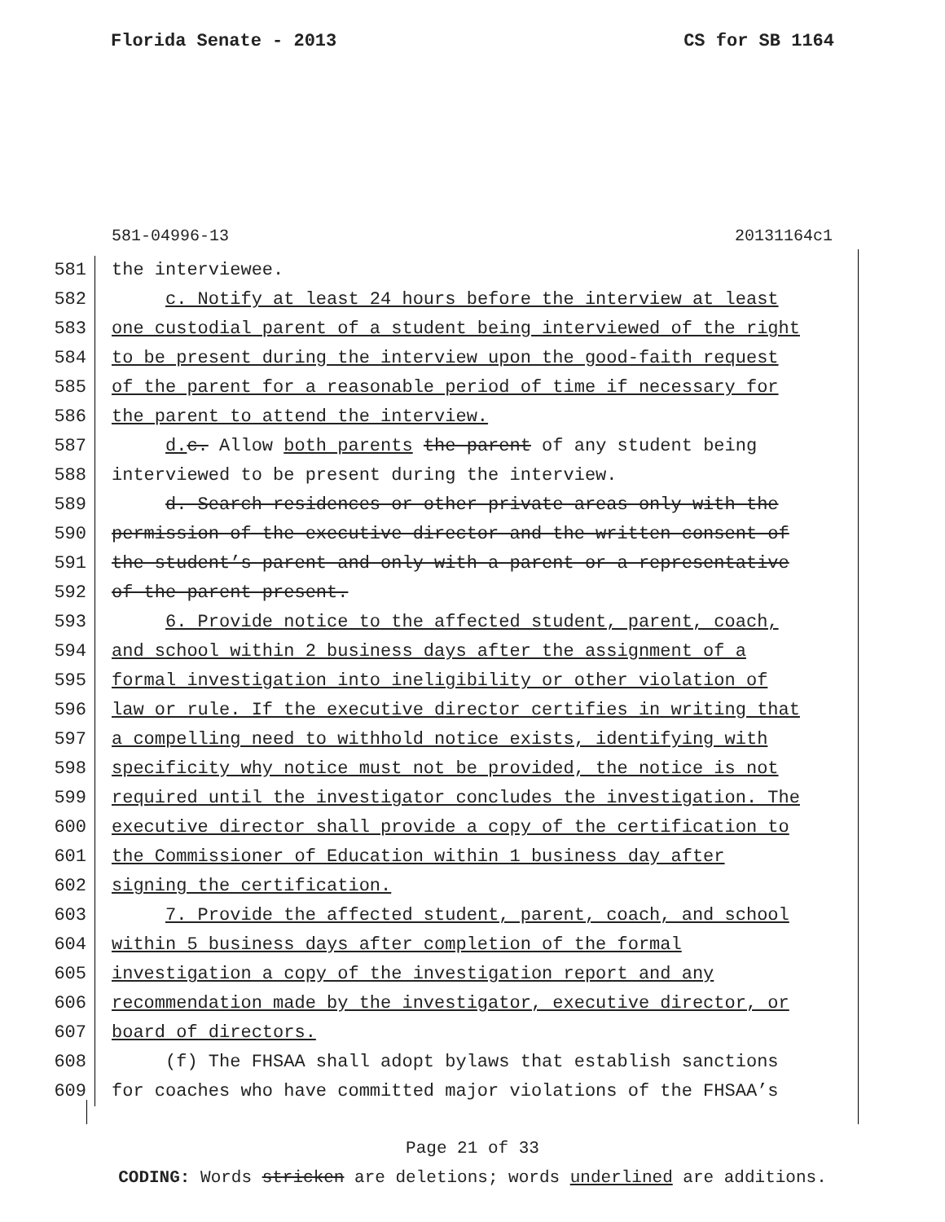Florida Senate - 2013 CS for SB 1164
581-04996-13 20131164c1
581 the interviewee.
582 c. Notify at least 24 hours before the interview at least
583 one custodial parent of a student being interviewed of the right
584 to be present during the interview upon the good-faith request
585 of the parent for a reasonable period of time if necessary for
586 the parent to attend the interview.
587 d. c. Allow both parents the parent of any student being
588 interviewed to be present during the interview.
589 d. Search residences or other private areas only with the
590 permission of the executive director and the written consent of
591 the student’s parent and only with a parent or a representative
592 of the parent present.
593 6. Provide notice to the affected student, parent, coach,
594 and school within 2 business days after the assignment of a
595 formal investigation into ineligibility or other violation of
596 law or rule. If the executive director certifies in writing that
597 a compelling need to withhold notice exists, identifying with
598 specificity why notice must not be provided, the notice is not
599 required until the investigator concludes the investigation. The
600 executive director shall provide a copy of the certification to
601 the Commissioner of Education within 1 business day after
602 signing the certification.
603 7. Provide the affected student, parent, coach, and school
604 within 5 business days after completion of the formal
605 investigation a copy of the investigation report and any
606 recommendation made by the investigator, executive director, or
607 board of directors.
608 (f) The FHSAA shall adopt bylaws that establish sanctions
609 for coaches who have committed major violations of the FHSAA’s
Page 21 of 33
CODING: Words stricken are deletions; words underlined are additions.